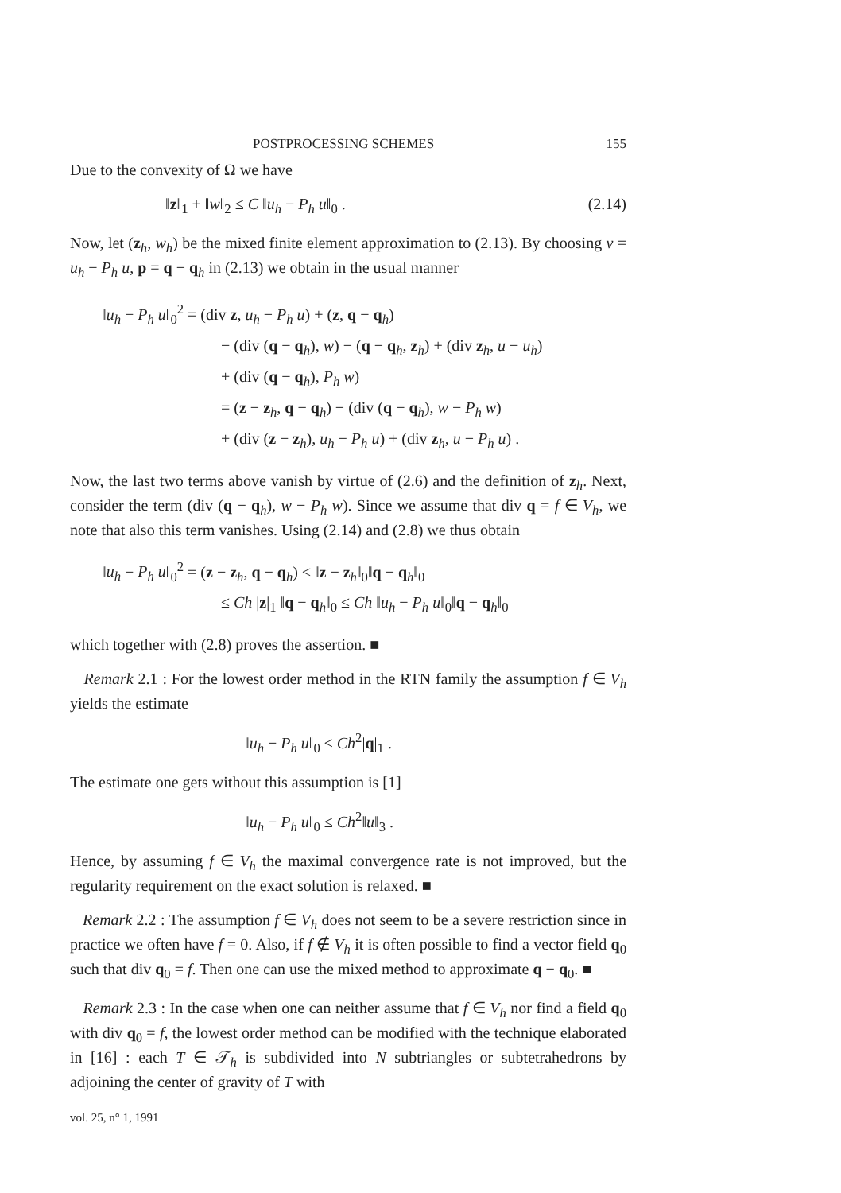POSTPROCESSING SCHEMES 155
Due to the convexity of Ω we have
‖z‖<sub>1</sub> + ‖w‖<sub>2</sub> ≤ C ‖u<sub>h</sub> − P<sub>h</sub> u‖<sub>0</sub> . (2.14)
Now, let (z<sub>h</sub>, w<sub>h</sub>) be the mixed finite element approximation to (2.13). By choosing v = u<sub>h</sub> − P<sub>h</sub> u, p = q − q<sub>h</sub> in (2.13) we obtain in the usual manner
‖u<sub>h</sub> − P<sub>h</sub> u‖<sub>0</sub><sup>2</sup> = (div z, u<sub>h</sub> − P<sub>h</sub> u) + (z, q − q<sub>h</sub>)
− (div (q − q<sub>h</sub>), w) − (q − q<sub>h</sub>, z<sub>h</sub>) + (div z<sub>h</sub>, u − u<sub>h</sub>)
+ (div (q − q<sub>h</sub>), P<sub>h</sub> w)
= (z − z<sub>h</sub>, q − q<sub>h</sub>) − (div (q − q<sub>h</sub>), w − P<sub>h</sub> w)
+ (div (z − z<sub>h</sub>), u<sub>h</sub> − P<sub>h</sub> u) + (div z<sub>h</sub>, u − P<sub>h</sub> u) .
Now, the last two terms above vanish by virtue of (2.6) and the definition of z<sub>h</sub>. Next, consider the term (div (q − q<sub>h</sub>), w − P<sub>h</sub> w). Since we assume that div q = f ∈ V<sub>h</sub>, we note that also this term vanishes. Using (2.14) and (2.8) we thus obtain
‖u<sub>h</sub> − P<sub>h</sub> u‖<sub>0</sub><sup>2</sup> = (z − z<sub>h</sub>, q − q<sub>h</sub>) ≤ ‖z − z<sub>h</sub>‖<sub>0</sub>‖q − q<sub>h</sub>‖<sub>0</sub>
≤ Ch |z|<sub>1</sub> ‖q − q<sub>h</sub>‖<sub>0</sub> ≤ Ch ‖u<sub>h</sub> − P<sub>h</sub> u‖<sub>0</sub>‖q − q<sub>h</sub>‖<sub>0</sub>
which together with (2.8) proves the assertion. ■
Remark 2.1 : For the lowest order method in the RTN family the assumption f ∈ V<sub>h</sub> yields the estimate
‖u<sub>h</sub> − P<sub>h</sub> u‖<sub>0</sub> ≤ Ch<sup>2</sup>|q|<sub>1</sub> .
The estimate one gets without this assumption is [1]
‖u<sub>h</sub> − P<sub>h</sub> u‖<sub>0</sub> ≤ Ch<sup>2</sup>‖u‖<sub>3</sub> .
Hence, by assuming f ∈ V<sub>h</sub> the maximal convergence rate is not improved, but the regularity requirement on the exact solution is relaxed. ■
Remark 2.2 : The assumption f ∈ V<sub>h</sub> does not seem to be a severe restriction since in practice we often have f = 0. Also, if f ∉ V<sub>h</sub> it is often possible to find a vector field q<sub>0</sub> such that div q<sub>0</sub> = f. Then one can use the mixed method to approximate q − q<sub>0</sub>. ■
Remark 2.3 : In the case when one can neither assume that f ∈ V<sub>h</sub> nor find a field q<sub>0</sub> with div q<sub>0</sub> = f, the lowest order method can be modified with the technique elaborated in [16] : each T ∈ 𝒯<sub>h</sub> is subdivided into N subtriangles or subtetrahedrons by adjoining the center of gravity of T with
vol. 25, n° 1, 1991